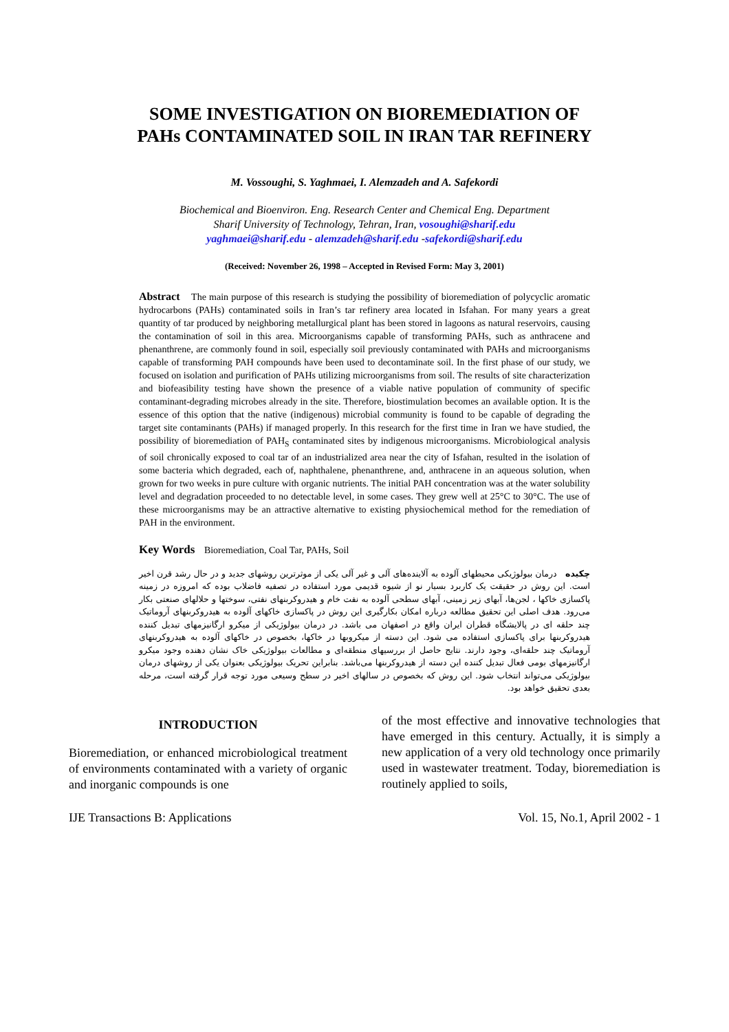SOME INVESTIGATION ON BIOREMEDIATION OF
PAHs CONTAMINATED SOIL IN IRAN TAR REFINERY
M. Vossoughi, S. Yaghmaei, I. Alemzadeh and A. Safekordi
Biochemical and Bioenviron. Eng. Research Center and Chemical Eng. Department
Sharif University of Technology, Tehran, Iran, vosoughi@sharif.edu
yaghmaei@sharif.edu - alemzadeh@sharif.edu -safekordi@sharif.edu
(Received: November 26, 1998 – Accepted in Revised Form: May 3, 2001)
Abstract The main purpose of this research is studying the possibility of bioremediation of polycyclic aromatic hydrocarbons (PAHs) contaminated soils in Iran’s tar refinery area located in Isfahan. For many years a great quantity of tar produced by neighboring metallurgical plant has been stored in lagoons as natural reservoirs, causing the contamination of soil in this area. Microorganisms capable of transforming PAHs, such as anthracene and phenanthrene, are commonly found in soil, especially soil previously contaminated with PAHs and microorganisms capable of transforming PAH compounds have been used to decontaminate soil. In the first phase of our study, we focused on isolation and purification of PAHs utilizing microorganisms from soil. The results of site characterization and biofeasibility testing have shown the presence of a viable native population of community of specific contaminant-degrading microbes already in the site. Therefore, biostimulation becomes an available option. It is the essence of this option that the native (indigenous) microbial community is found to be capable of degrading the target site contaminants (PAHs) if managed properly. In this research for the first time in Iran we have studied, the possibility of bioremediation of PAH<sub>S</sub> contaminated sites by indigenous microorganisms. Microbiological analysis of soil chronically exposed to coal tar of an industrialized area near the city of Isfahan, resulted in the isolation of some bacteria which degraded, each of, naphthalene, phenanthrene, and, anthracene in an aqueous solution, when grown for two weeks in pure culture with organic nutrients. The initial PAH concentration was at the water solubility level and degradation proceeded to no detectable level, in some cases. They grew well at 25°C to 30°C. The use of these microorganisms may be an attractive alternative to existing physiochemical method for the remediation of PAH in the environment.
Key Words Bioremediation, Coal Tar, PAHs, Soil
چکیده درمان بیولوژیکی محیطهای آلوده به آلاینده‌های آلی و غیر آلی یکی از موثرترین روشهای جدید و در حال رشد قرن اخیر است. این روش در حقیقت یک کاربرد بسیار نو از شیوه قدیمی مورد استفاده در تصفیه فاضلاب بوده که امروزه در زمینه پاکسازی خاکها ، لجن‌ها، آبهای زیر زمینی، آبهای سطحی آلوده به نفت خام و هیدروکربنهای نفتی، سوختها و حلالهای صنعتی بکار می‌رود. هدف اصلی این تحقیق مطالعه درباره امکان بکارگیری این روش در پاکسازی خاکهای آلوده به هیدروکربنهای آروماتیک چند حلقه ای در پالایشگاه قطران ایران واقع در اصفهان می باشد. در درمان بیولوژیکی از میکرو ارگانیزمهای تبدیل کننده هیدروکربنها برای پاکسازی استفاده می شود. این دسته از میکروبها در خاکها، بخصوص در خاکهای آلوده به هیدروکربنهای آروماتیک چند حلقه‌ای، وجود دارند. نتایج حاصل از بررسیهای منطقه‌ای و مطالعات بیولوژیکی خاک نشان دهنده وجود میکرو ارگانیزمهای بومی فعال تبدیل کننده این دسته از هیدروکربنها می‌باشد. بنابراین تحریک بیولوژیکی بعنوان یکی از روشهای درمان بیولوژیکی می‌تواند انتخاب شود. این روش که بخصوص در سالهای اخیر در سطح وسیعی مورد توجه قرار گرفته است، مرحله بعدی تحقیق خواهد بود.
INTRODUCTION
Bioremediation, or enhanced microbiological treatment of environments contaminated with a variety of organic and inorganic compounds is one
of the most effective and innovative technologies that have emerged in this century. Actually, it is simply a new application of a very old technology once primarily used in wastewater treatment. Today, bioremediation is routinely applied to soils,
IJE Transactions B: Applications Vol. 15, No.1, April 2002 - 1